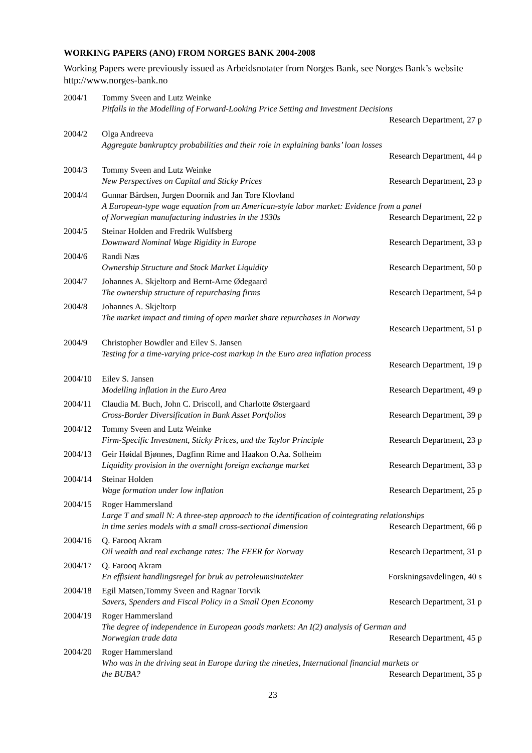WORKING PAPERS (ANO) FROM NORGES BANK 2004-2008
Working Papers were previously issued as Arbeidsnotater from Norges Bank, see Norges Bank’s website http://www.norges-bank.no
2004/1 Tommy Sveen and Lutz Weinke
Pitfalls in the Modelling of Forward-Looking Price Setting and Investment Decisions
Research Department, 27 p
2004/2 Olga Andreeva
Aggregate bankruptcy probabilities and their role in explaining banks’ loan losses
Research Department, 44 p
2004/3 Tommy Sveen and Lutz Weinke
New Perspectives on Capital and Sticky Prices Research Department, 23 p
2004/4 Gunnar Bårdsen, Jurgen Doornik and Jan Tore Klovland
A European-type wage equation from an American-style labor market: Evidence from a panel
of Norwegian manufacturing industries in the 1930s Research Department, 22 p
2004/5 Steinar Holden and Fredrik Wulfsberg
Downward Nominal Wage Rigidity in Europe Research Department, 33 p
2004/6 Randi Næs
Ownership Structure and Stock Market Liquidity Research Department, 50 p
2004/7 Johannes A. Skjeltorp and Bernt-Arne Ødegaard
The ownership structure of repurchasing firms Research Department, 54 p
2004/8 Johannes A. Skjeltorp
The market impact and timing of open market share repurchases in Norway
Research Department, 51 p
2004/9 Christopher Bowdler and Eilev S. Jansen
Testing for a time-varying price-cost markup in the Euro area inflation process
Research Department, 19 p
2004/10 Eilev S. Jansen
Modelling inflation in the Euro Area Research Department, 49 p
2004/11 Claudia M. Buch, John C. Driscoll, and Charlotte Østergaard
Cross-Border Diversification in Bank Asset Portfolios Research Department, 39 p
2004/12 Tommy Sveen and Lutz Weinke
Firm-Specific Investment, Sticky Prices, and the Taylor Principle Research Department, 23 p
2004/13 Geir Høidal Bjønnes, Dagfinn Rime and Haakon O.Aa. Solheim
Liquidity provision in the overnight foreign exchange market Research Department, 33 p
2004/14 Steinar Holden
Wage formation under low inflation Research Department, 25 p
2004/15 Roger Hammersland
Large T and small N: A three-step approach to the identification of cointegrating relationships
in time series models with a small cross-sectional dimension Research Department, 66 p
2004/16 Q. Farooq Akram
Oil wealth and real exchange rates: The FEER for Norway Research Department, 31 p
2004/17 Q. Farooq Akram
En effisient handlingsregel for bruk av petroleumsinntekter Forskningsavdelingen, 40 s
2004/18 Egil Matsen,Tommy Sveen and Ragnar Torvik
Savers, Spenders and Fiscal Policy in a Small Open Economy Research Department, 31 p
2004/19 Roger Hammersland
The degree of independence in European goods markets: An I(2) analysis of German and
Norwegian trade data Research Department, 45 p
2004/20 Roger Hammersland
Who was in the driving seat in Europe during the nineties, International financial markets or
the BUBA? Research Department, 35 p
23